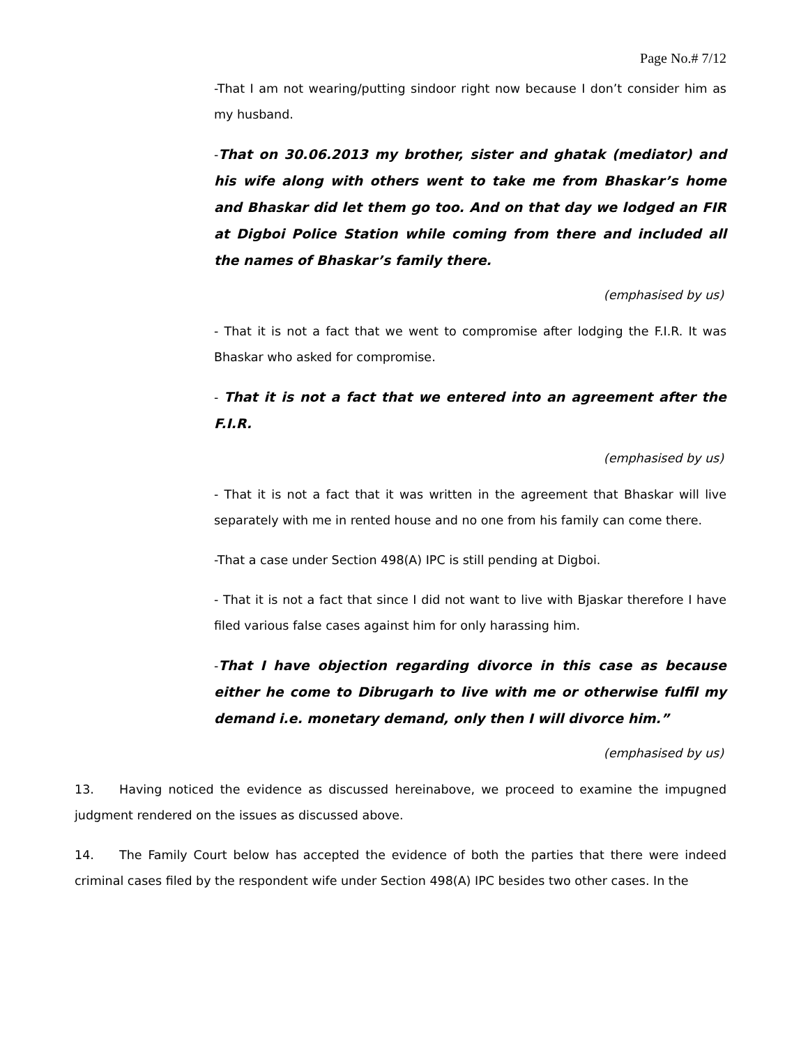Page No.# 7/12
-That I am not wearing/putting sindoor right now because I don’t consider him as my husband.
-That on 30.06.2013 my brother, sister and ghatak (mediator) and his wife along with others went to take me from Bhaskar’s home and Bhaskar did let them go too. And on that day we lodged an FIR at Digboi Police Station while coming from there and included all the names of Bhaskar’s family there.
(emphasised by us)
- That it is not a fact that we went to compromise after lodging the F.I.R. It was Bhaskar who asked for compromise.
- That it is not a fact that we entered into an agreement after the F.I.R.
(emphasised by us)
- That it is not a fact that it was written in the agreement that Bhaskar will live separately with me in rented house and no one from his family can come there.
-That a case under Section 498(A) IPC is still pending at Digboi.
- That it is not a fact that since I did not want to live with Bjaskar therefore I have filed various false cases against him for only harassing him.
-That I have objection regarding divorce in this case as because either he come to Dibrugarh to live with me or otherwise fulfil my demand i.e. monetary demand, only then I will divorce him.”
(emphasised by us)
13. Having noticed the evidence as discussed hereinabove, we proceed to examine the impugned judgment rendered on the issues as discussed above.
14. The Family Court below has accepted the evidence of both the parties that there were indeed criminal cases filed by the respondent wife under Section 498(A) IPC besides two other cases. In the